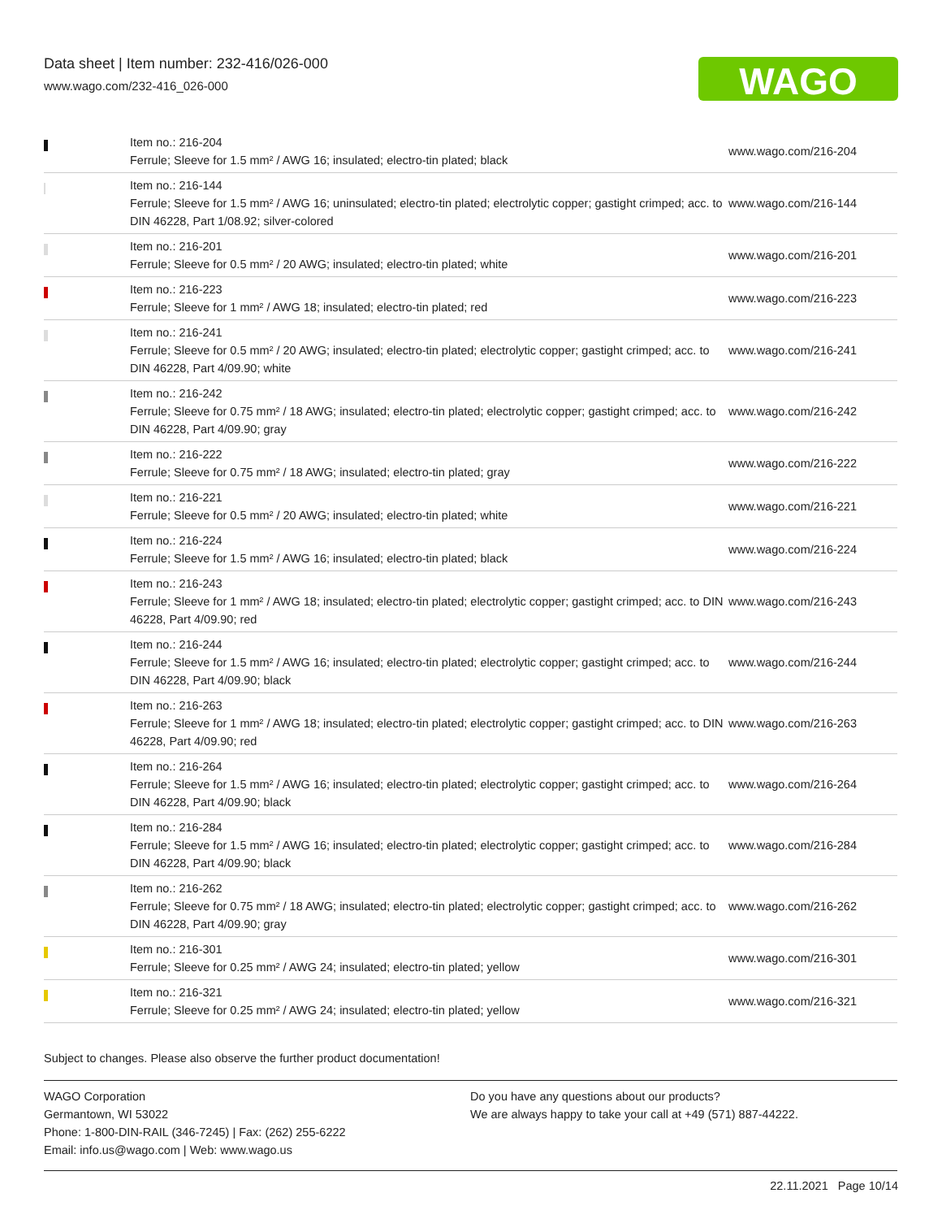Data sheet | Item number: 232-416/026-000
www.wago.com/232-416_026-000
WAGO
| | Item no.: 216-204 Ferrule; Sleeve for 1.5 mm² / AWG 16; insulated; electro-tin plated; black | www.wago.com/216-204 |
| | Item no.: 216-144 Ferrule; Sleeve for 1.5 mm² / AWG 16; uninsulated; electro-tin plated; electrolytic copper; gastight crimped; acc. to DIN 46228, Part 1/08.92; silver-colored | www.wago.com/216-144 |
| | Item no.: 216-201 Ferrule; Sleeve for 0.5 mm² / 20 AWG; insulated; electro-tin plated; white | www.wago.com/216-201 |
| | Item no.: 216-223 Ferrule; Sleeve for 1 mm² / AWG 18; insulated; electro-tin plated; red | www.wago.com/216-223 |
| | Item no.: 216-241 Ferrule; Sleeve for 0.5 mm² / 20 AWG; insulated; electro-tin plated; electrolytic copper; gastight crimped; acc. to DIN 46228, Part 4/09.90; white | www.wago.com/216-241 |
| | Item no.: 216-242 Ferrule; Sleeve for 0.75 mm² / 18 AWG; insulated; electro-tin plated; electrolytic copper; gastight crimped; acc. to DIN 46228, Part 4/09.90; gray | www.wago.com/216-242 |
| | Item no.: 216-222 Ferrule; Sleeve for 0.75 mm² / 18 AWG; insulated; electro-tin plated; gray | www.wago.com/216-222 |
| | Item no.: 216-221 Ferrule; Sleeve for 0.5 mm² / 20 AWG; insulated; electro-tin plated; white | www.wago.com/216-221 |
| | Item no.: 216-224 Ferrule; Sleeve for 1.5 mm² / AWG 16; insulated; electro-tin plated; black | www.wago.com/216-224 |
| | Item no.: 216-243 Ferrule; Sleeve for 1 mm² / AWG 18; insulated; electro-tin plated; electrolytic copper; gastight crimped; acc. to DIN 46228, Part 4/09.90; red | www.wago.com/216-243 |
| | Item no.: 216-244 Ferrule; Sleeve for 1.5 mm² / AWG 16; insulated; electro-tin plated; electrolytic copper; gastight crimped; acc. to DIN 46228, Part 4/09.90; black | www.wago.com/216-244 |
| | Item no.: 216-263 Ferrule; Sleeve for 1 mm² / AWG 18; insulated; electro-tin plated; electrolytic copper; gastight crimped; acc. to DIN 46228, Part 4/09.90; red | www.wago.com/216-263 |
| | Item no.: 216-264 Ferrule; Sleeve for 1.5 mm² / AWG 16; insulated; electro-tin plated; electrolytic copper; gastight crimped; acc. to DIN 46228, Part 4/09.90; black | www.wago.com/216-264 |
| | Item no.: 216-284 Ferrule; Sleeve for 1.5 mm² / AWG 16; insulated; electro-tin plated; electrolytic copper; gastight crimped; acc. to DIN 46228, Part 4/09.90; black | www.wago.com/216-284 |
| | Item no.: 216-262 Ferrule; Sleeve for 0.75 mm² / 18 AWG; insulated; electro-tin plated; electrolytic copper; gastight crimped; acc. to DIN 46228, Part 4/09.90; gray | www.wago.com/216-262 |
| | Item no.: 216-301 Ferrule; Sleeve for 0.25 mm² / AWG 24; insulated; electro-tin plated; yellow | www.wago.com/216-301 |
| | Item no.: 216-321 Ferrule; Sleeve for 0.25 mm² / AWG 24; insulated; electro-tin plated; yellow | www.wago.com/216-321 |
Subject to changes. Please also observe the further product documentation!
WAGO Corporation
Germantown, WI 53022
Phone: 1-800-DIN-RAIL (346-7245) | Fax: (262) 255-6222
Email: info.us@wago.com | Web: www.wago.us
Do you have any questions about our products?
We are always happy to take your call at +49 (571) 887-44222.
22.11.2021 Page 10/14